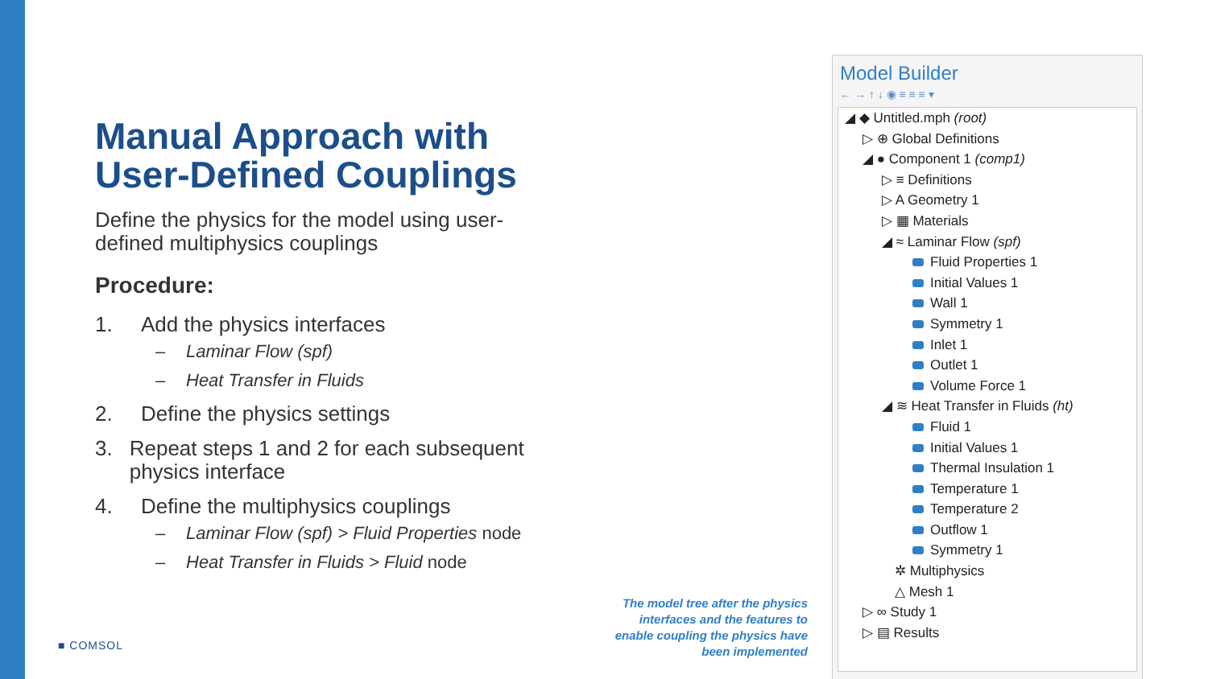Manual Approach with User-Defined Couplings
Define the physics for the model using user-defined multiphysics couplings
Procedure:
1. Add the physics interfaces
– Laminar Flow (spf)
– Heat Transfer in Fluids
2. Define the physics settings
3. Repeat steps 1 and 2 for each subsequent physics interface
4. Define the multiphysics couplings
– Laminar Flow (spf) > Fluid Properties node
– Heat Transfer in Fluids > Fluid node
■ COMSOL
The model tree after the physics interfaces and the features to enable coupling the physics have been implemented
Model Builder
← → ↑ ↓ ◉ ≡ ≡ ≡ ▾
◢ ◆ Untitled.mph (root)
▷ ⊕ Global Definitions
◢ ● Component 1 (comp1)
▷ ≡ Definitions
▷ A Geometry 1
▷ ▦ Materials
◢ ≈ Laminar Flow (spf)
Fluid Properties 1
Initial Values 1
Wall 1
Symmetry 1
Inlet 1
Outlet 1
Volume Force 1
◢ ≋ Heat Transfer in Fluids (ht)
Fluid 1
Initial Values 1
Thermal Insulation 1
Temperature 1
Temperature 2
Outflow 1
Symmetry 1
✲ Multiphysics
△ Mesh 1
▷ ∞ Study 1
▷ ▤ Results